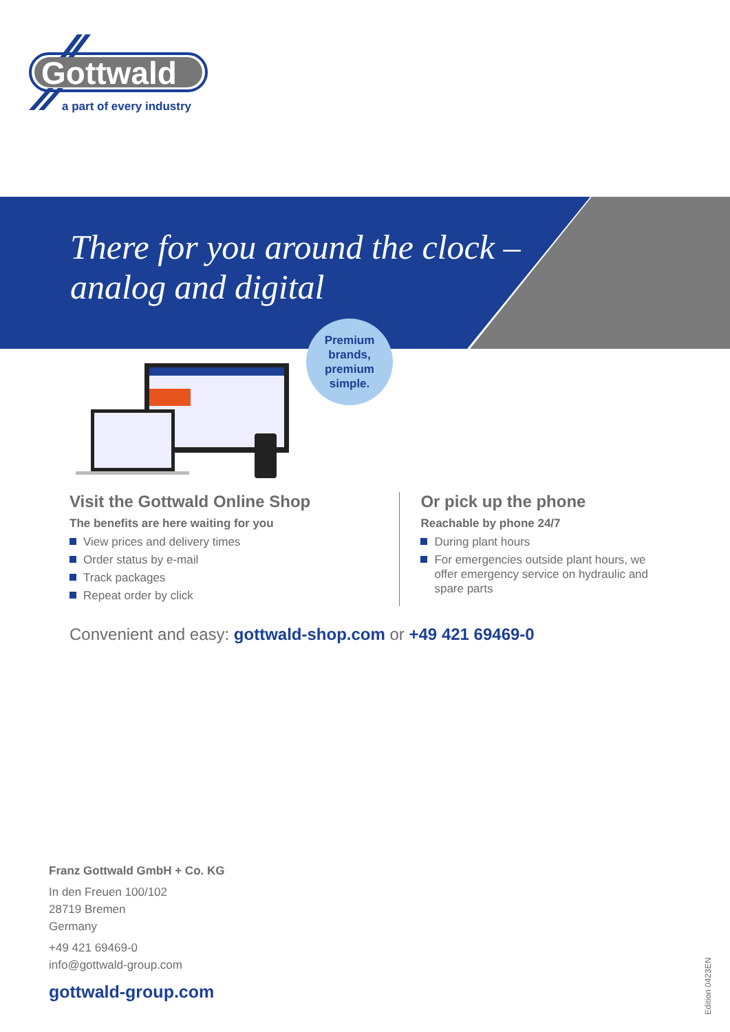Gottwald
a part of every industry
There for you around the clock –
analog and digital
Premium
brands,
premium
simple.
Visit the Gottwald Online Shop
The benefits are here waiting for you
View prices and delivery times
Order status by e-mail
Track packages
Repeat order by click
Or pick up the phone
Reachable by phone 24/7
During plant hours
For emergencies outside plant hours, we offer emergency service on hydraulic and spare parts
Convenient and easy: gottwald-shop.com or +49 421 69469-0
Franz Gottwald GmbH + Co. KG
In den Freuen 100/102
28719 Bremen
Germany
+49 421 69469-0
info@gottwald-group.com
gottwald-group.com
Edition 0423EN